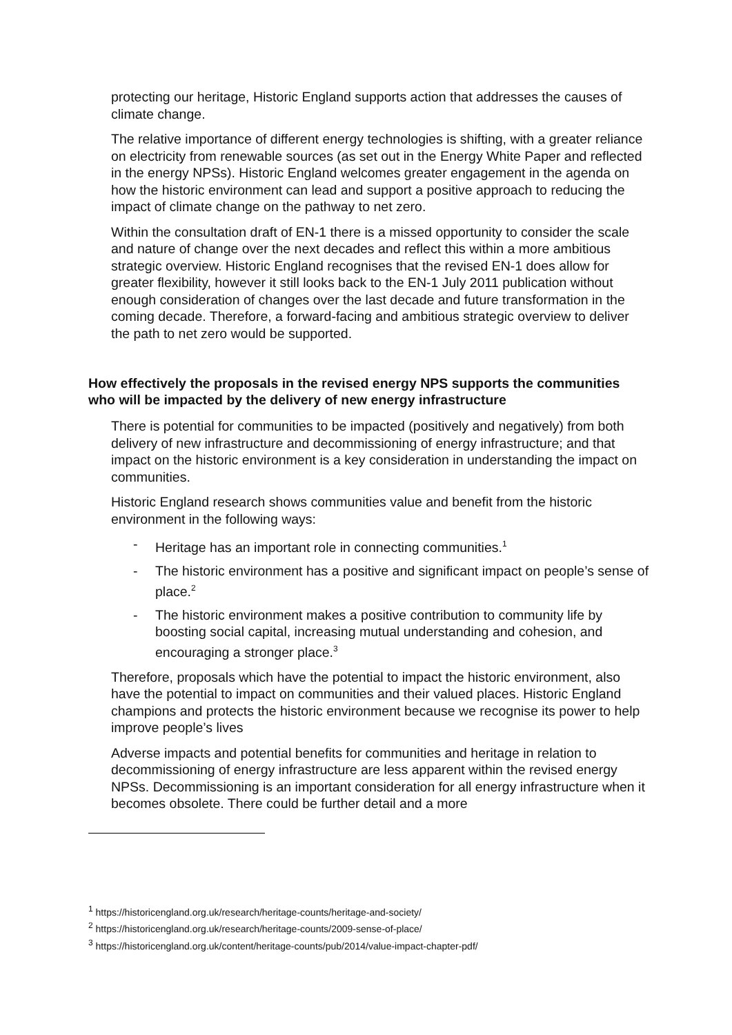protecting our heritage, Historic England supports action that addresses the causes of climate change.
The relative importance of different energy technologies is shifting, with a greater reliance on electricity from renewable sources (as set out in the Energy White Paper and reflected in the energy NPSs). Historic England welcomes greater engagement in the agenda on how the historic environment can lead and support a positive approach to reducing the impact of climate change on the pathway to net zero.
Within the consultation draft of EN-1 there is a missed opportunity to consider the scale and nature of change over the next decades and reflect this within a more ambitious strategic overview. Historic England recognises that the revised EN-1 does allow for greater flexibility, however it still looks back to the EN-1 July 2011 publication without enough consideration of changes over the last decade and future transformation in the coming decade. Therefore, a forward-facing and ambitious strategic overview to deliver the path to net zero would be supported.
How effectively the proposals in the revised energy NPS supports the communities who will be impacted by the delivery of new energy infrastructure
There is potential for communities to be impacted (positively and negatively) from both delivery of new infrastructure and decommissioning of energy infrastructure; and that impact on the historic environment is a key consideration in understanding the impact on communities.
Historic England research shows communities value and benefit from the historic environment in the following ways:
- Heritage has an important role in connecting communities.<sup>1</sup>
- The historic environment has a positive and significant impact on people’s sense of place.<sup>2</sup>
- The historic environment makes a positive contribution to community life by boosting social capital, increasing mutual understanding and cohesion, and encouraging a stronger place.<sup>3</sup>
Therefore, proposals which have the potential to impact the historic environment, also have the potential to impact on communities and their valued places. Historic England champions and protects the historic environment because we recognise its power to help improve people’s lives
Adverse impacts and potential benefits for communities and heritage in relation to decommissioning of energy infrastructure are less apparent within the revised energy NPSs. Decommissioning is an important consideration for all energy infrastructure when it becomes obsolete. There could be further detail and a more
<sup>1</sup> https://historicengland.org.uk/research/heritage-counts/heritage-and-society/
<sup>2</sup> https://historicengland.org.uk/research/heritage-counts/2009-sense-of-place/
<sup>3</sup> https://historicengland.org.uk/content/heritage-counts/pub/2014/value-impact-chapter-pdf/